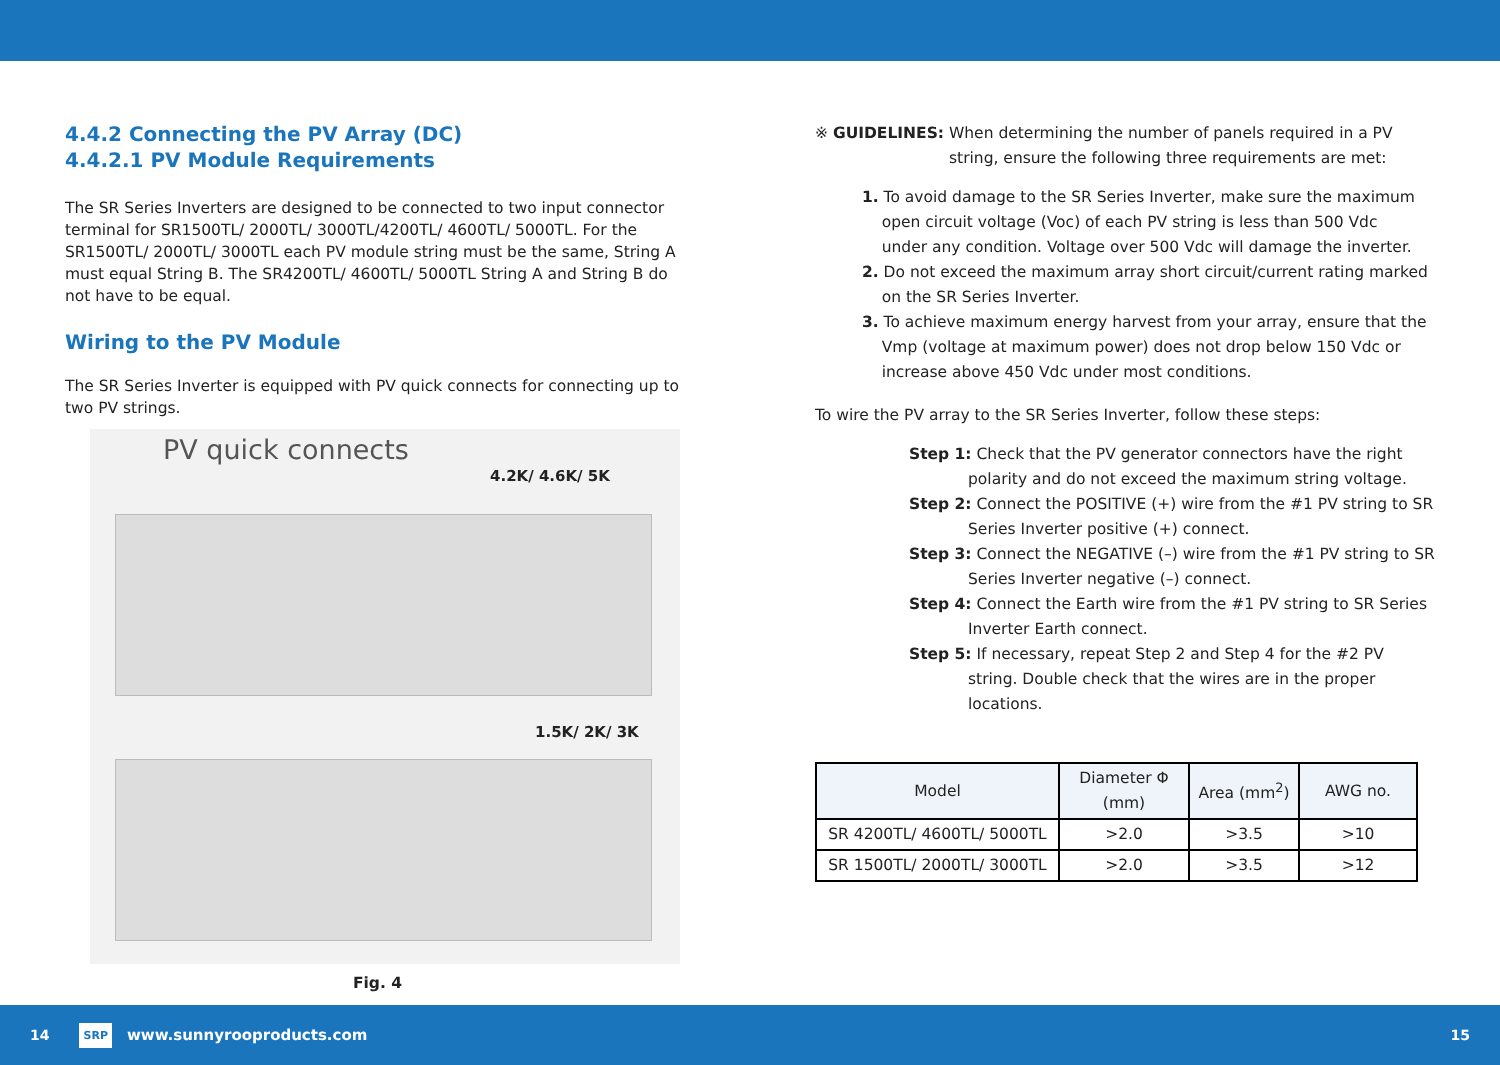4.4.2 Connecting the PV Array (DC)
4.4.2.1 PV Module Requirements
The SR Series Inverters are designed to be connected to two input connector terminal for SR1500TL/ 2000TL/ 3000TL/4200TL/ 4600TL/ 5000TL. For the SR1500TL/ 2000TL/ 3000TL each PV module string must be the same, String A must equal String B. The SR4200TL/ 4600TL/ 5000TL String A and String B do not have to be equal.
Wiring to the PV Module
The SR Series Inverter is equipped with PV quick connects for connecting up to two PV strings.
PV quick connects
4.2K/ 4.6K/ 5K
1.5K/ 2K/ 3K
Fig. 4
※ GUIDELINES: When determining the number of panels required in a PV
string, ensure the following three requirements are met:
1. To avoid damage to the SR Series Inverter, make sure the maximum
open circuit voltage (Voc) of each PV string is less than 500 Vdc
under any condition. Voltage over 500 Vdc will damage the inverter.
2. Do not exceed the maximum array short circuit/current rating marked
on the SR Series Inverter.
3. To achieve maximum energy harvest from your array, ensure that the
Vmp (voltage at maximum power) does not drop below 150 Vdc or
increase above 450 Vdc under most conditions.
To wire the PV array to the SR Series Inverter, follow these steps:
Step 1: Check that the PV generator connectors have the right polarity and do not exceed the maximum string voltage.
Step 2: Connect the POSITIVE (+) wire from the #1 PV string to SR Series Inverter positive (+) connect.
Step 3: Connect the NEGATIVE (–) wire from the #1 PV string to SR Series Inverter negative (–) connect.
Step 4: Connect the Earth wire from the #1 PV string to SR Series Inverter Earth connect.
Step 5: If necessary, repeat Step 2 and Step 4 for the #2 PV string. Double check that the wires are in the proper locations.
| Model | Diameter Φ (mm) | Area (mm<sup>2</sup>) | AWG no. |
| --- | --- | --- | --- |
| SR 4200TL/ 4600TL/ 5000TL | >2.0 | >3.5 | >10 |
| SR 1500TL/ 2000TL/ 3000TL | >2.0 | >3.5 | >12 |
14 SRP www.sunnyrooproducts.com 15